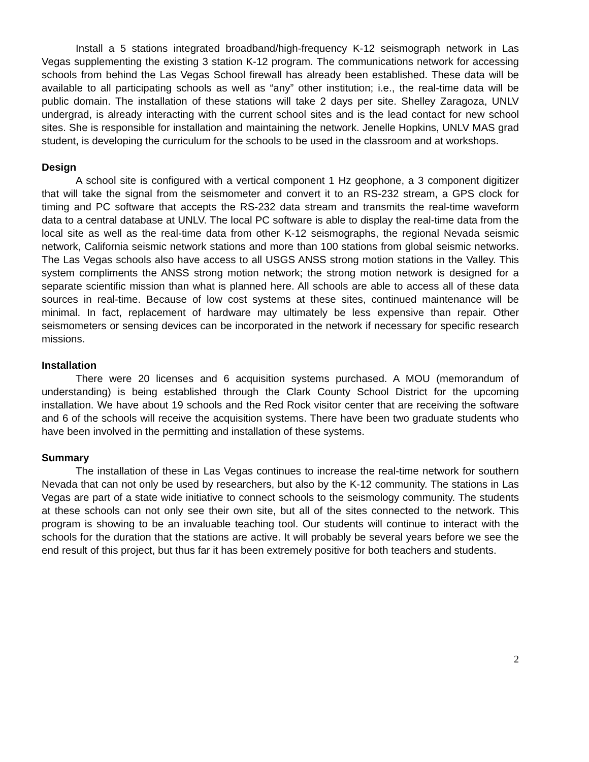Install a 5 stations integrated broadband/high-frequency K-12 seismograph network in Las Vegas supplementing the existing 3 station K-12 program. The communications network for accessing schools from behind the Las Vegas School firewall has already been established. These data will be available to all participating schools as well as “any” other institution; i.e., the real-time data will be public domain. The installation of these stations will take 2 days per site. Shelley Zaragoza, UNLV undergrad, is already interacting with the current school sites and is the lead contact for new school sites. She is responsible for installation and maintaining the network. Jenelle Hopkins, UNLV MAS grad student, is developing the curriculum for the schools to be used in the classroom and at workshops.
Design
A school site is configured with a vertical component 1 Hz geophone, a 3 component digitizer that will take the signal from the seismometer and convert it to an RS-232 stream, a GPS clock for timing and PC software that accepts the RS-232 data stream and transmits the real-time waveform data to a central database at UNLV. The local PC software is able to display the real-time data from the local site as well as the real-time data from other K-12 seismographs, the regional Nevada seismic network, California seismic network stations and more than 100 stations from global seismic networks. The Las Vegas schools also have access to all USGS ANSS strong motion stations in the Valley. This system compliments the ANSS strong motion network; the strong motion network is designed for a separate scientific mission than what is planned here. All schools are able to access all of these data sources in real-time. Because of low cost systems at these sites, continued maintenance will be minimal. In fact, replacement of hardware may ultimately be less expensive than repair. Other seismometers or sensing devices can be incorporated in the network if necessary for specific research missions.
Installation
There were 20 licenses and 6 acquisition systems purchased. A MOU (memorandum of understanding) is being established through the Clark County School District for the upcoming installation. We have about 19 schools and the Red Rock visitor center that are receiving the software and 6 of the schools will receive the acquisition systems. There have been two graduate students who have been involved in the permitting and installation of these systems.
Summary
The installation of these in Las Vegas continues to increase the real-time network for southern Nevada that can not only be used by researchers, but also by the K-12 community. The stations in Las Vegas are part of a state wide initiative to connect schools to the seismology community. The students at these schools can not only see their own site, but all of the sites connected to the network. This program is showing to be an invaluable teaching tool. Our students will continue to interact with the schools for the duration that the stations are active. It will probably be several years before we see the end result of this project, but thus far it has been extremely positive for both teachers and students.
2